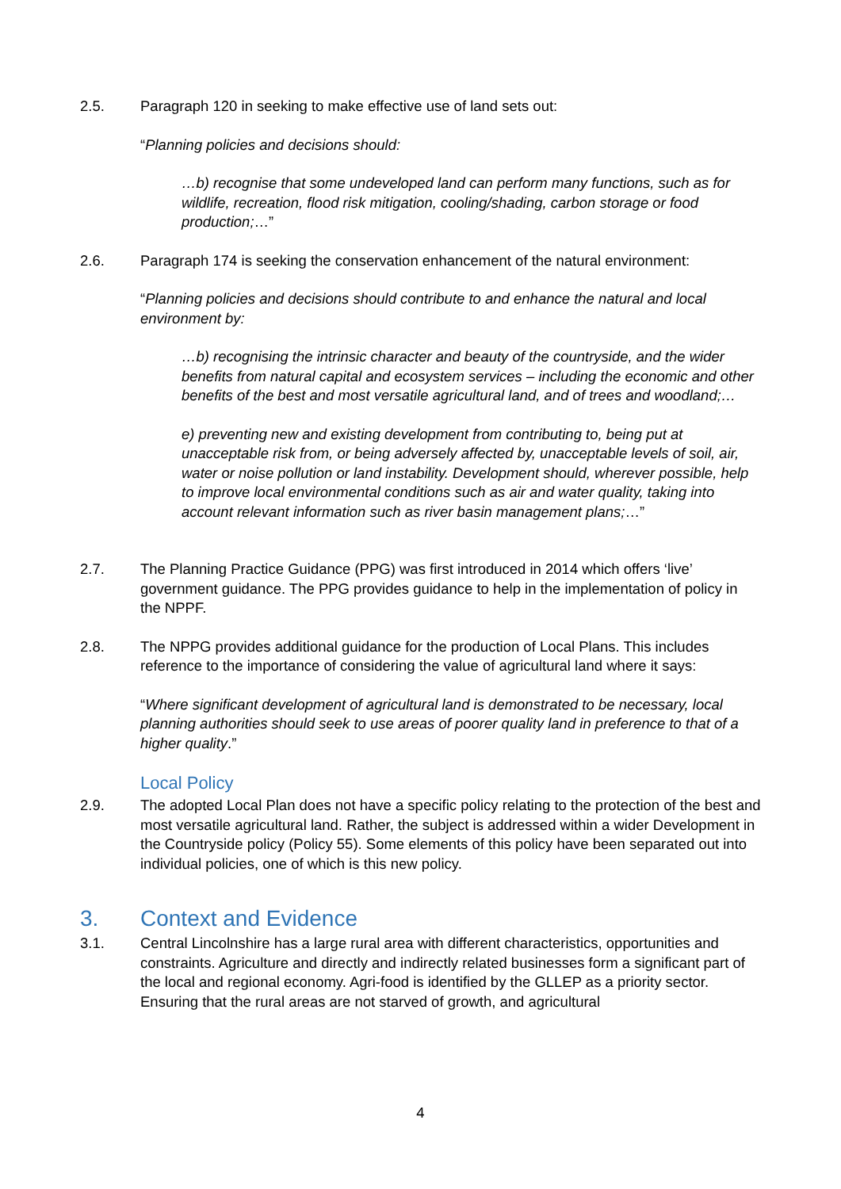2.5. Paragraph 120 in seeking to make effective use of land sets out:
“Planning policies and decisions should:
…b) recognise that some undeveloped land can perform many functions, such as for wildlife, recreation, flood risk mitigation, cooling/shading, carbon storage or food production;…”
2.6. Paragraph 174 is seeking the conservation enhancement of the natural environment:
“Planning policies and decisions should contribute to and enhance the natural and local environment by:
…b) recognising the intrinsic character and beauty of the countryside, and the wider benefits from natural capital and ecosystem services – including the economic and other benefits of the best and most versatile agricultural land, and of trees and woodland;…
e) preventing new and existing development from contributing to, being put at unacceptable risk from, or being adversely affected by, unacceptable levels of soil, air, water or noise pollution or land instability. Development should, wherever possible, help to improve local environmental conditions such as air and water quality, taking into account relevant information such as river basin management plans;…”
2.7. The Planning Practice Guidance (PPG) was first introduced in 2014 which offers ‘live’ government guidance. The PPG provides guidance to help in the implementation of policy in the NPPF.
2.8. The NPPG provides additional guidance for the production of Local Plans. This includes reference to the importance of considering the value of agricultural land where it says:
“Where significant development of agricultural land is demonstrated to be necessary, local planning authorities should seek to use areas of poorer quality land in preference to that of a higher quality.”
Local Policy
2.9. The adopted Local Plan does not have a specific policy relating to the protection of the best and most versatile agricultural land. Rather, the subject is addressed within a wider Development in the Countryside policy (Policy 55). Some elements of this policy have been separated out into individual policies, one of which is this new policy.
3. Context and Evidence
3.1. Central Lincolnshire has a large rural area with different characteristics, opportunities and constraints. Agriculture and directly and indirectly related businesses form a significant part of the local and regional economy. Agri-food is identified by the GLLEP as a priority sector. Ensuring that the rural areas are not starved of growth, and agricultural
4